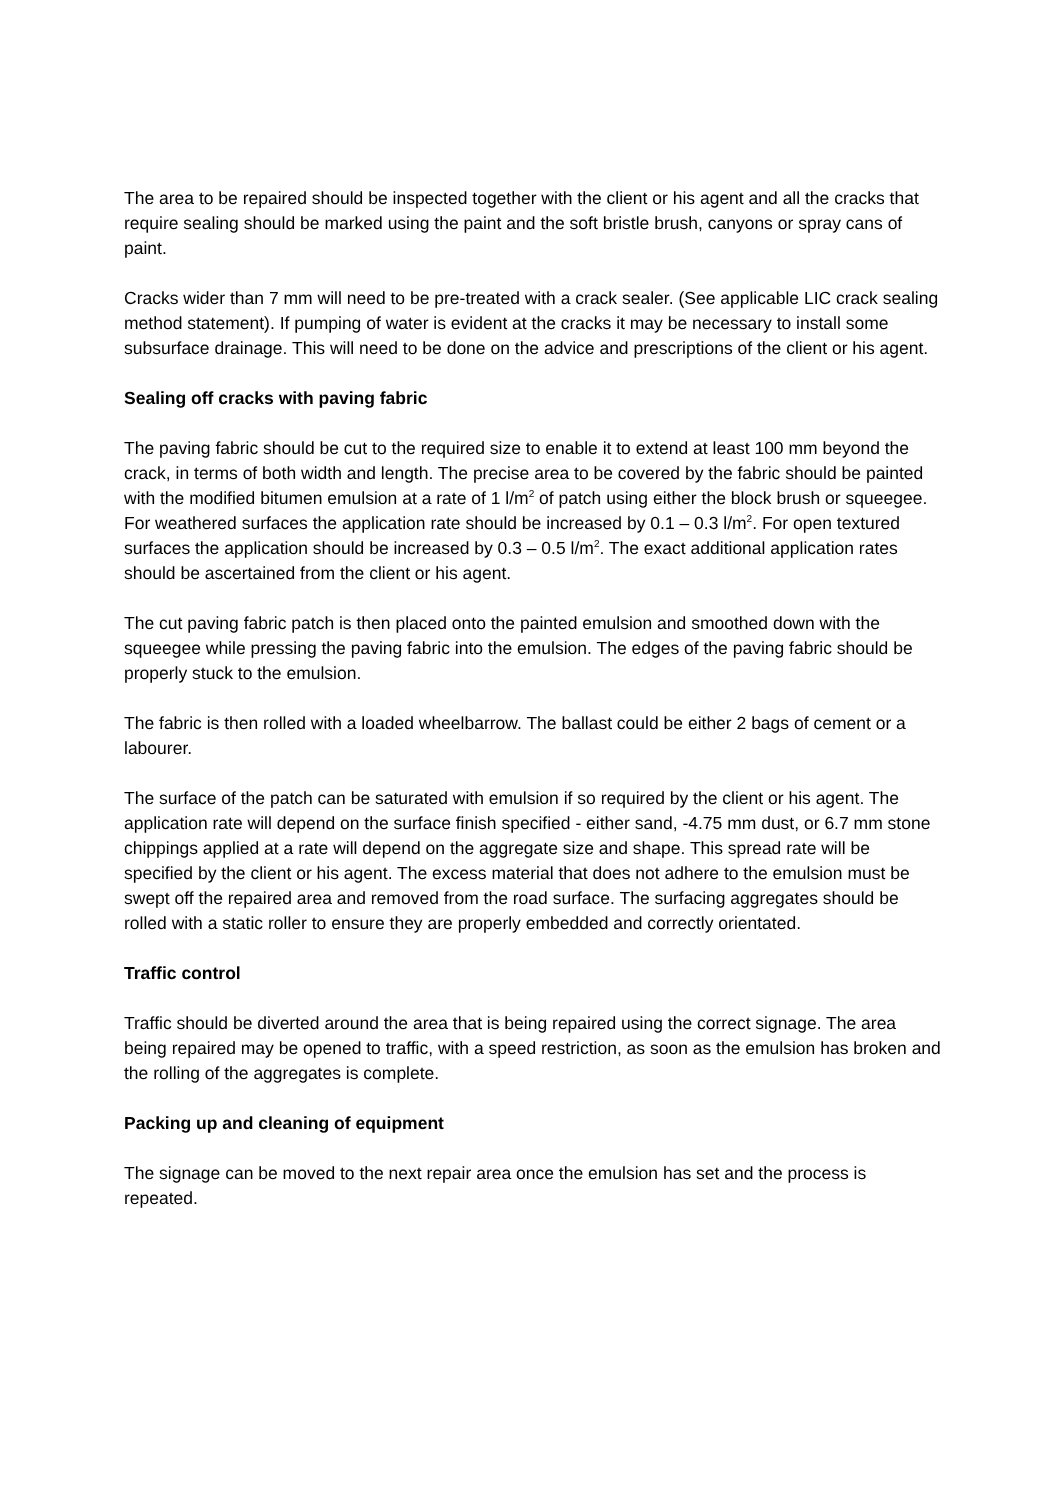The area to be repaired should be inspected together with the client or his agent and all the cracks that require sealing should be marked using the paint and the soft bristle brush, canyons or spray cans of paint.
Cracks wider than 7 mm will need to be pre-treated with a crack sealer. (See applicable LIC crack sealing method statement). If pumping of water is evident at the cracks it may be necessary to install some subsurface drainage. This will need to be done on the advice and prescriptions of the client or his agent.
Sealing off cracks with paving fabric
The paving fabric should be cut to the required size to enable it to extend at least 100 mm beyond the crack, in terms of both width and length. The precise area to be covered by the fabric should be painted with the modified bitumen emulsion at a rate of 1 l/m<sup>2</sup> of patch using either the block brush or squeegee. For weathered surfaces the application rate should be increased by 0.1 – 0.3 l/m<sup>2</sup>. For open textured surfaces the application should be increased by 0.3 – 0.5 l/m<sup>2</sup>. The exact additional application rates should be ascertained from the client or his agent.
The cut paving fabric patch is then placed onto the painted emulsion and smoothed down with the squeegee while pressing the paving fabric into the emulsion. The edges of the paving fabric should be properly stuck to the emulsion.
The fabric is then rolled with a loaded wheelbarrow. The ballast could be either 2 bags of cement or a labourer.
The surface of the patch can be saturated with emulsion if so required by the client or his agent. The application rate will depend on the surface finish specified - either sand, -4.75 mm dust, or 6.7 mm stone chippings applied at a rate will depend on the aggregate size and shape. This spread rate will be specified by the client or his agent. The excess material that does not adhere to the emulsion must be swept off the repaired area and removed from the road surface. The surfacing aggregates should be rolled with a static roller to ensure they are properly embedded and correctly orientated.
Traffic control
Traffic should be diverted around the area that is being repaired using the correct signage. The area being repaired may be opened to traffic, with a speed restriction, as soon as the emulsion has broken and the rolling of the aggregates is complete.
Packing up and cleaning of equipment
The signage can be moved to the next repair area once the emulsion has set and the process is repeated.